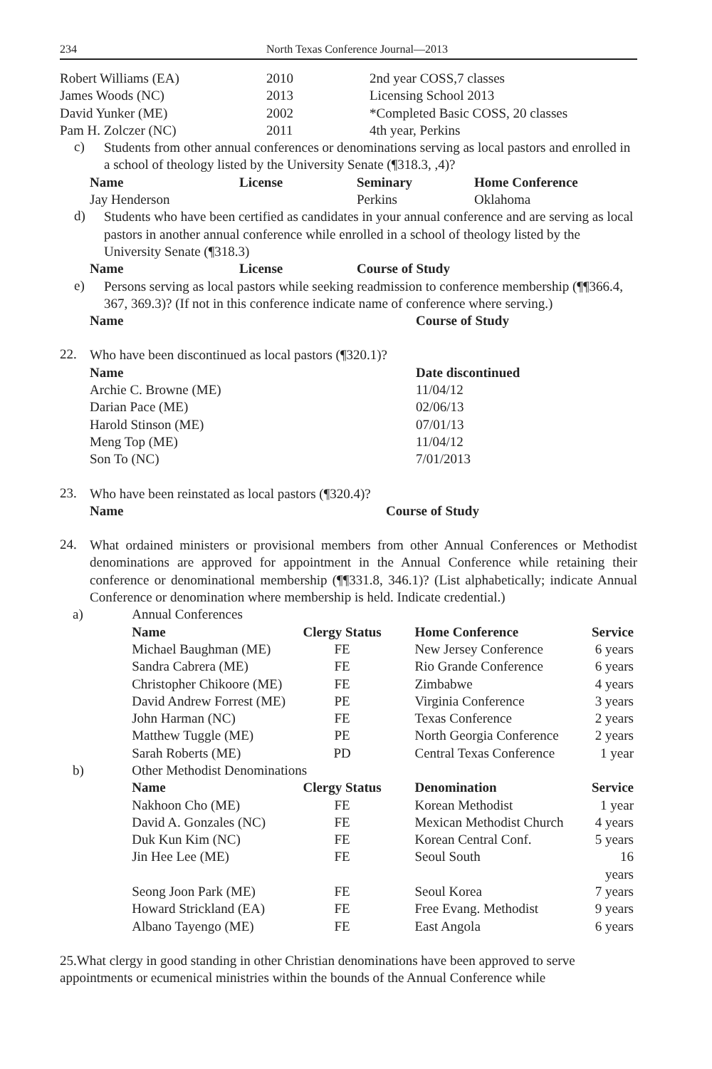234 North Texas Conference Journal—2013
| Robert Williams (EA) | 2010 | 2nd year COSS,7 classes |
| James Woods (NC) | 2013 | Licensing School 2013 |
| David Yunker (ME) | 2002 | *Completed Basic COSS, 20 classes |
| Pam H. Zolczer (NC) | 2011 | 4th year, Perkins |
c)
Students from other annual conferences or denominations serving as local pastors and enrolled in a school of theology listed by the University Senate (¶318.3, ,4)?
| Name | License | Seminary | Home Conference |
| --- | --- | --- | --- |
| Jay Henderson | | Perkins | Oklahoma |
d)
Students who have been certified as candidates in your annual conference and are serving as local pastors in another annual conference while enrolled in a school of theology listed by the University Senate (¶318.3)
| Name | License | Course of Study |
| --- | --- | --- |
e)
Persons serving as local pastors while seeking readmission to conference membership (¶¶366.4, 367, 369.3)? (If not in this conference indicate name of conference where serving.)
| Name | Course of Study |
| --- | --- |
22.
Who have been discontinued as local pastors (¶320.1)?
| Name | Date discontinued |
| --- | --- |
| Archie C. Browne (ME) | 11/04/12 |
| Darian Pace (ME) | 02/06/13 |
| Harold Stinson (ME) | 07/01/13 |
| Meng Top (ME) | 11/04/12 |
| Son To (NC) | 7/01/2013 |
23.
Who have been reinstated as local pastors (¶320.4)?
| Name | Course of Study |
| --- | --- |
24.
What ordained ministers or provisional members from other Annual Conferences or Methodist denominations are approved for appointment in the Annual Conference while retaining their conference or denominational membership (¶¶331.8, 346.1)? (List alphabetically; indicate Annual Conference or denomination where membership is held. Indicate credential.)
| a) | Annual Conferences | | | |
| | Name | Clergy Status | Home Conference | Service |
| | Michael Baughman (ME) | FE | New Jersey Conference | 6 years |
| | Sandra Cabrera (ME) | FE | Rio Grande Conference | 6 years |
| | Christopher Chikoore (ME) | FE | Zimbabwe | 4 years |
| | David Andrew Forrest (ME) | PE | Virginia Conference | 3 years |
| | John Harman (NC) | FE | Texas Conference | 2 years |
| | Matthew Tuggle (ME) | PE | North Georgia Conference | 2 years |
| | Sarah Roberts (ME) | PD | Central Texas Conference | 1 year |
| b) | Other Methodist Denominations | | | |
| | Name | Clergy Status | Denomination | Service |
| | Nakhoon Cho (ME) | FE | Korean Methodist | 1 year |
| | David A. Gonzales (NC) | FE | Mexican Methodist Church | 4 years |
| | Duk Kun Kim (NC) | FE | Korean Central Conf. | 5 years |
| | Jin Hee Lee (ME) | FE | Seoul South | 16 years |
| | Seong Joon Park (ME) | FE | Seoul Korea | 7 years |
| | Howard Strickland (EA) | FE | Free Evang. Methodist | 9 years |
| | Albano Tayengo (ME) | FE | East Angola | 6 years |
25.What clergy in good standing in other Christian denominations have been approved to serve appointments or ecumenical ministries within the bounds of the Annual Conference while